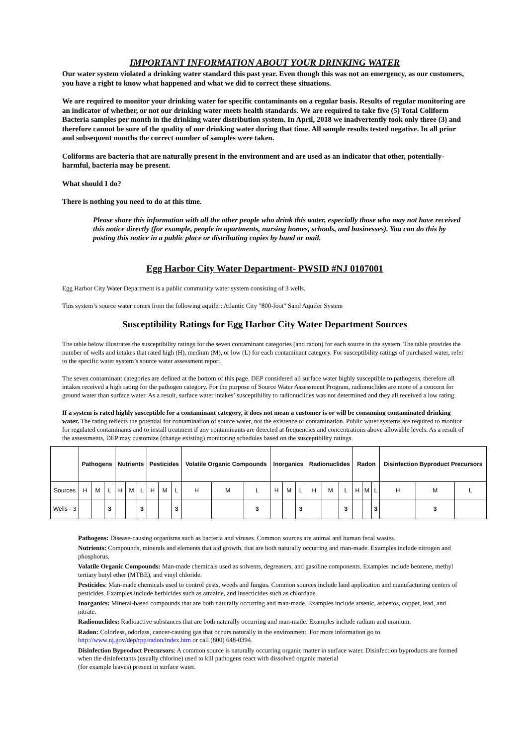IMPORTANT INFORMATION ABOUT YOUR DRINKING WATER
Our water system violated a drinking water standard this past year. Even though this was not an emergency, as our customers, you have a right to know what happened and what we did to correct these situations.
We are required to monitor your drinking water for specific contaminants on a regular basis. Results of regular monitoring are an indicator of whether, or not our drinking water meets health standards. We are required to take five (5) Total Coliform Bacteria samples per month in the drinking water distribution system. In April, 2018 we inadvertently took only three (3) and therefore cannot be sure of the quality of our drinking water during that time. All sample results tested negative. In all prior and subsequent months the correct number of samples were taken.
Coliforms are bacteria that are naturally present in the environment and are used as an indicator that other, potentially-harmful, bacteria may be present.
What should I do?
There is nothing you need to do at this time.
Please share this information with all the other people who drink this water, especially those who may not have received this notice directly (for example, people in apartments, nursing homes, schools, and businesses). You can do this by posting this notice in a public place or distributing copies by hand or mail.
Egg Harbor City Water Department- PWSID #NJ 0107001
Egg Harbor City Water Department is a public community water system consisting of 3 wells.
This system’s source water comes from the following aquifer: Atlantic City "800-foot" Sand Aquifer System
Susceptibility Ratings for Egg Harbor City Water Department Sources
The table below illustrates the susceptibility ratings for the seven contaminant categories (and radon) for each source in the system. The table provides the number of wells and intakes that rated high (H), medium (M), or low (L) for each contaminant category. For susceptibility ratings of purchased water, refer to the specific water system’s source water assessment report.
The seven contaminant categories are defined at the bottom of this page. DEP considered all surface water highly susceptible to pathogens, therefore all intakes received a high rating for the pathogen category. For the purpose of Source Water Assessment Program, radionuclides are more of a concern for ground water than surface water. As a result, surface water intakes’ susceptibility to radionuclides was not determined and they all received a low rating.
If a system is rated highly susceptible for a contaminant category, it does not mean a customer is or will be consuming contaminated drinking water. The rating reflects the potential for contamination of source water, not the existence of contamination. Public water systems are required to monitor for regulated contaminants and to install treatment if any contaminants are detected at frequencies and concentrations above allowable levels. As a result of the assessments, DEP may customize (change existing) monitoring schedules based on the susceptibility ratings.
| | Pathogens | | | Nutrients | | | Pesticides | | | Volatile Organic Compounds | | | Inorganics | | | Radionuclides | | | Radon | | | Disinfection Byproduct Precursors | | |
| --- | --- | --- | --- | --- | --- | --- | --- | --- | --- | --- | --- | --- | --- | --- | --- | --- | --- | --- | --- | --- | --- | --- | --- | --- |
| Sources | H | M | L | H | M | L | H | M | L | H | M | L | H | M | L | H | M | L | H | M | L | H | M | L |
| Wells - 3 | | | 3 | | | 3 | | | 3 | | | 3 | | | 3 | | | 3 | | | 3 | | 3 | |
Pathogens: Disease-causing organisms such as bacteria and viruses. Common sources are animal and human fecal wastes.
Nutrients: Compounds, minerals and elements that aid growth, that are both naturally occurring and man-made. Examples include nitrogen and phosphorus.
Volatile Organic Compounds: Man-made chemicals used as solvents, degreasers, and gasoline components. Examples include benzene, methyl tertiary butyl ether (MTBE), and vinyl chloride.
Pesticides: Man-made chemicals used to control pests, weeds and fungus. Common sources include land application and manufacturing centers of pesticides. Examples include herbicides such as atrazine, and insecticides such as chlordane.
Inorganics: Mineral-based compounds that are both naturally occurring and man-made. Examples include arsenic, asbestos, copper, lead, and nitrate.
Radionuclides: Radioactive substances that are both naturally occurring and man-made. Examples include radium and uranium.
Radon: Colorless, odorless, cancer-causing gas that occurs naturally in the environment. For more information go to http://www.nj.gov/dep/rpp/radon/index.htm or call (800) 648-0394.
Disinfection Byproduct Precursors: A common source is naturally occurring organic matter in surface water. Disinfection byproducts are formed when the disinfectants (usually chlorine) used to kill pathogens react with dissolved organic material
(for example leaves) present in surface water.